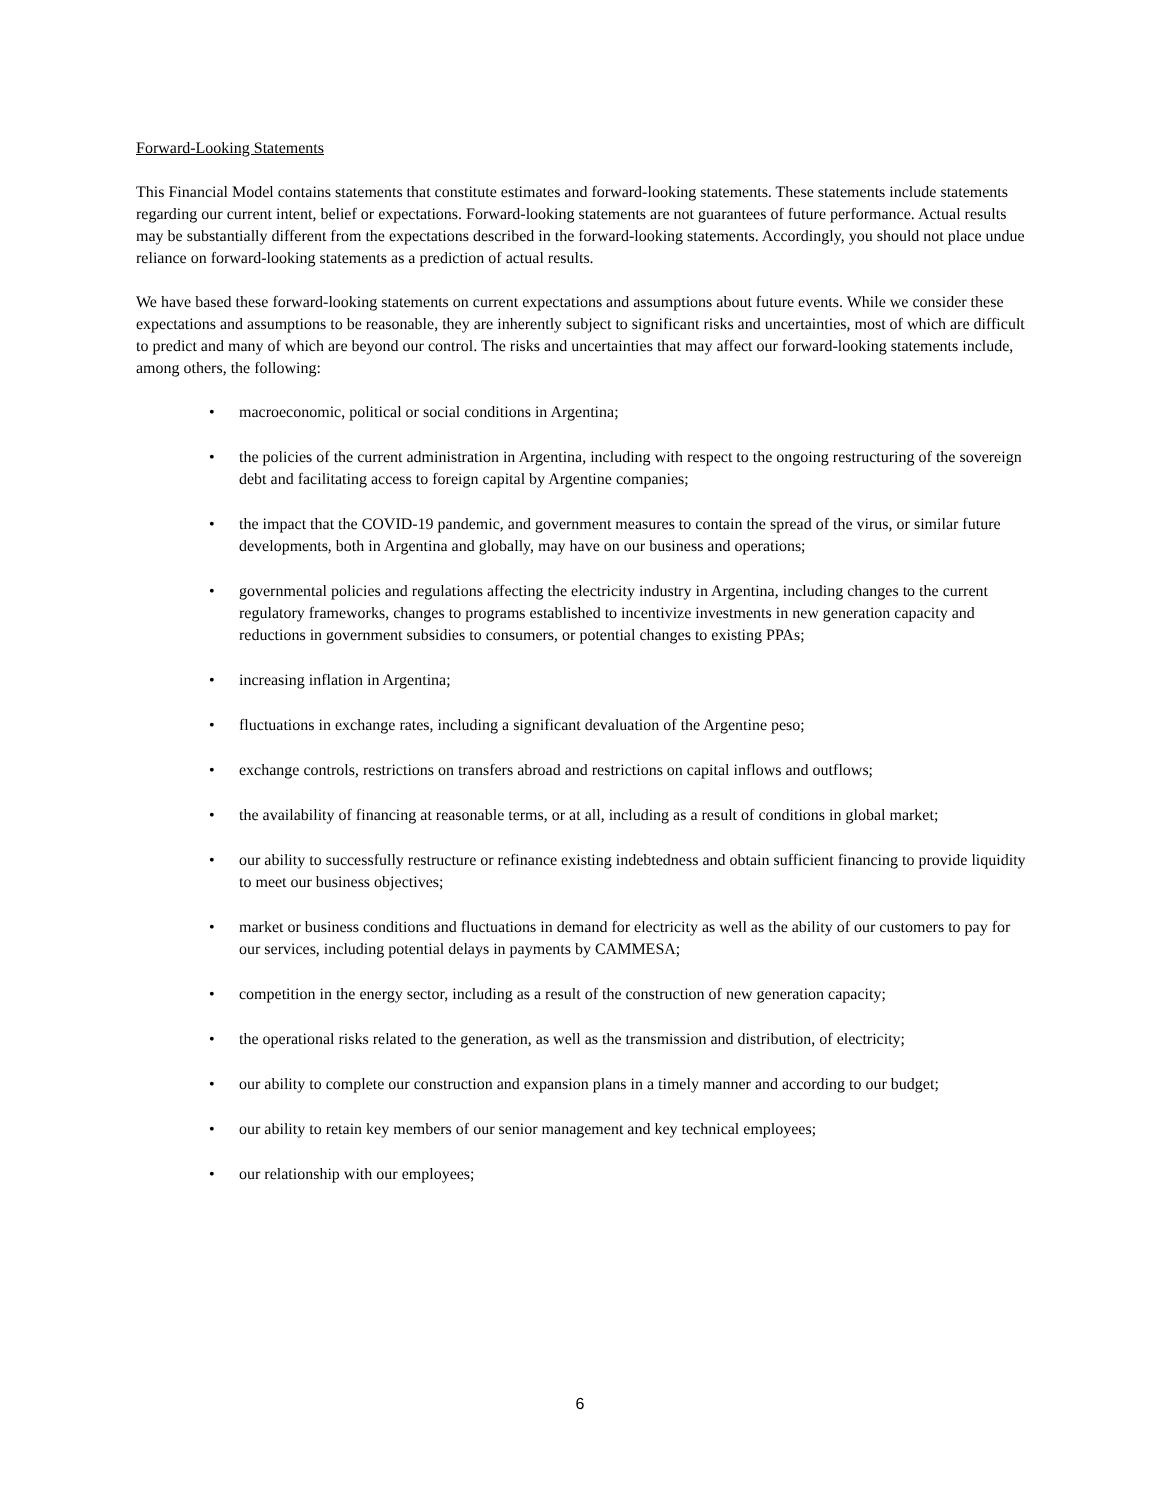Forward-Looking Statements
This Financial Model contains statements that constitute estimates and forward-looking statements. These statements include statements regarding our current intent, belief or expectations. Forward-looking statements are not guarantees of future performance. Actual results may be substantially different from the expectations described in the forward-looking statements. Accordingly, you should not place undue reliance on forward-looking statements as a prediction of actual results.
We have based these forward-looking statements on current expectations and assumptions about future events. While we consider these expectations and assumptions to be reasonable, they are inherently subject to significant risks and uncertainties, most of which are difficult to predict and many of which are beyond our control. The risks and uncertainties that may affect our forward-looking statements include, among others, the following:
• macroeconomic, political or social conditions in Argentina;
• the policies of the current administration in Argentina, including with respect to the ongoing restructuring of the sovereign debt and facilitating access to foreign capital by Argentine companies;
• the impact that the COVID-19 pandemic, and government measures to contain the spread of the virus, or similar future developments, both in Argentina and globally, may have on our business and operations;
• governmental policies and regulations affecting the electricity industry in Argentina, including changes to the current regulatory frameworks, changes to programs established to incentivize investments in new generation capacity and reductions in government subsidies to consumers, or potential changes to existing PPAs;
• increasing inflation in Argentina;
• fluctuations in exchange rates, including a significant devaluation of the Argentine peso;
• exchange controls, restrictions on transfers abroad and restrictions on capital inflows and outflows;
• the availability of financing at reasonable terms, or at all, including as a result of conditions in global market;
• our ability to successfully restructure or refinance existing indebtedness and obtain sufficient financing to provide liquidity to meet our business objectives;
• market or business conditions and fluctuations in demand for electricity as well as the ability of our customers to pay for our services, including potential delays in payments by CAMMESA;
• competition in the energy sector, including as a result of the construction of new generation capacity;
• the operational risks related to the generation, as well as the transmission and distribution, of electricity;
• our ability to complete our construction and expansion plans in a timely manner and according to our budget;
• our ability to retain key members of our senior management and key technical employees;
• our relationship with our employees;
6